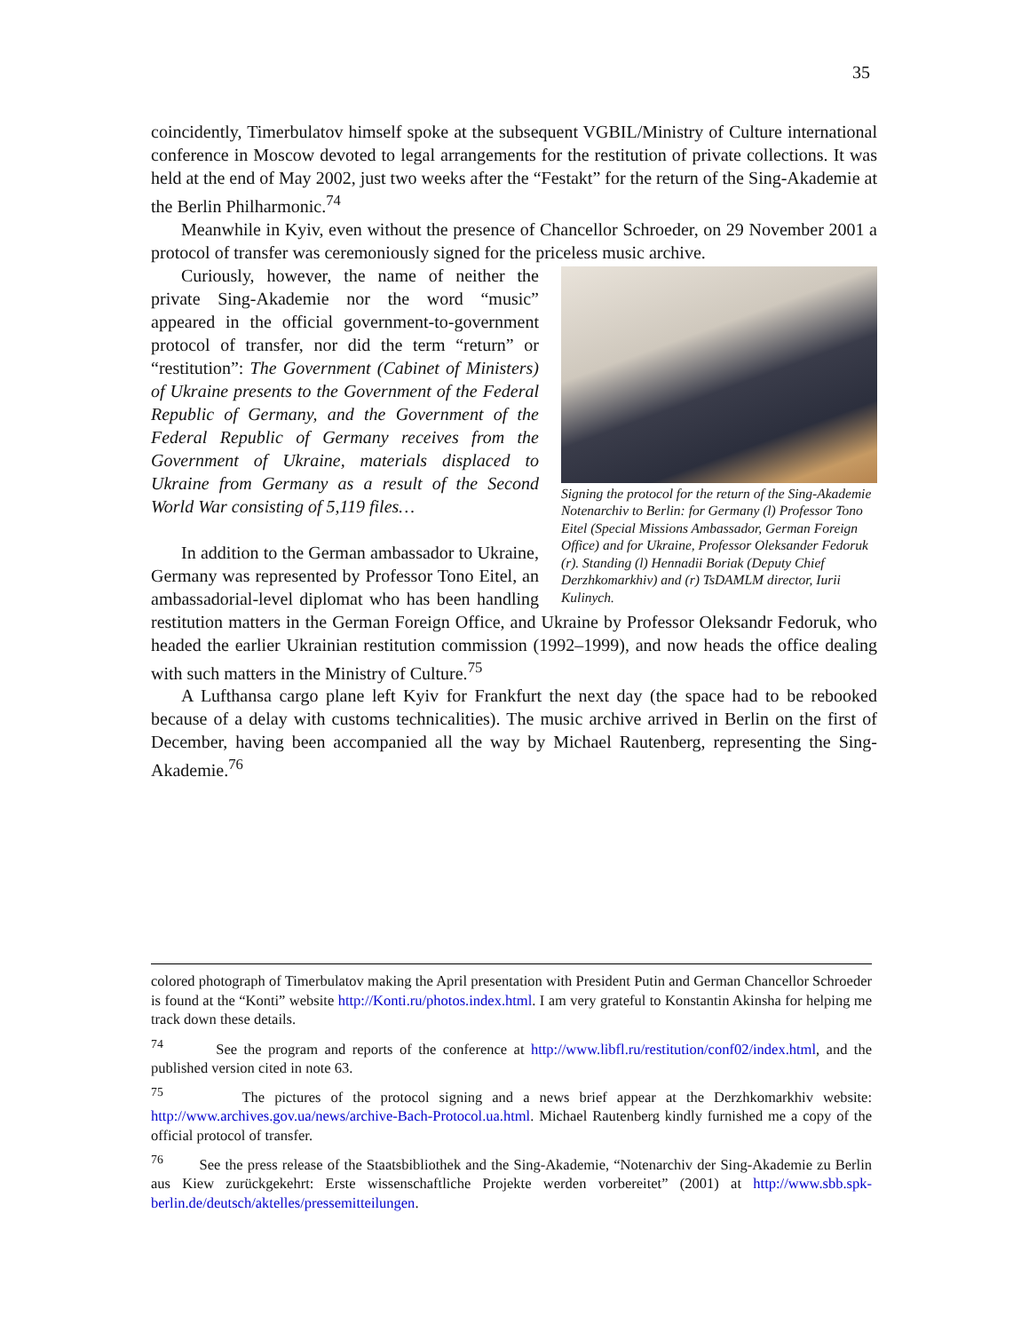35
coincidently, Timerbulatov himself spoke at the subsequent VGBIL/Ministry of Culture international conference in Moscow devoted to legal arrangements for the restitution of private collections. It was held at the end of May 2002, just two weeks after the “Festakt” for the return of the Sing-Akademie at the Berlin Philharmonic.<sup>74</sup>
Meanwhile in Kyiv, even without the presence of Chancellor Schroeder, on 29 November 2001 a protocol of transfer was ceremoniously signed for the priceless music archive.
Signing the protocol for the return of the Sing-Akademie Notenarchiv to Berlin: for Germany (l) Professor Tono Eitel (Special Missions Ambassador, German Foreign Office) and for Ukraine, Professor Oleksander Fedoruk (r). Standing (l) Hennadii Boriak (Deputy Chief Derzhkomarkhiv) and (r) TsDAMLM director, Iurii Kulinych.
Curiously, however, the name of neither the private Sing-Akademie nor the word “music” appeared in the official government-to-government protocol of transfer, nor did the term “return” or “restitution”: The Government (Cabinet of Ministers) of Ukraine presents to the Government of the Federal Republic of Germany, and the Government of the Federal Republic of Germany receives from the Government of Ukraine, materials displaced to Ukraine from Germany as a result of the Second World War consisting of 5,119 files…
In addition to the German ambassador to Ukraine, Germany was represented by Professor Tono Eitel, an ambassadorial-level diplomat who has been handling restitution matters in the German Foreign Office, and Ukraine by Professor Oleksandr Fedoruk, who headed the earlier Ukrainian restitution commission (1992–1999), and now heads the office dealing with such matters in the Ministry of Culture.<sup>75</sup>
A Lufthansa cargo plane left Kyiv for Frankfurt the next day (the space had to be rebooked because of a delay with customs technicalities). The music archive arrived in Berlin on the first of December, having been accompanied all the way by Michael Rautenberg, representing the Sing-Akademie.<sup>76</sup>
colored photograph of Timerbulatov making the April presentation with President Putin and German Chancellor Schroeder is found at the “Konti” website http://Konti.ru/photos.index.html. I am very grateful to Konstantin Akinsha for helping me track down these details.
<sup>74</sup> See the program and reports of the conference at http://www.libfl.ru/restitution/conf02/index.html, and the published version cited in note 63.
<sup>75</sup> The pictures of the protocol signing and a news brief appear at the Derzhkomarkhiv website: http://www.archives.gov.ua/news/archive-Bach-Protocol.ua.html. Michael Rautenberg kindly furnished me a copy of the official protocol of transfer.
<sup>76</sup> See the press release of the Staatsbibliothek and the Sing-Akademie, “Notenarchiv der Sing-Akademie zu Berlin aus Kiew zurückgekehrt: Erste wissenschaftliche Projekte werden vorbereitet” (2001) at http://www.sbb.spk-berlin.de/deutsch/aktelles/pressemitteilungen.